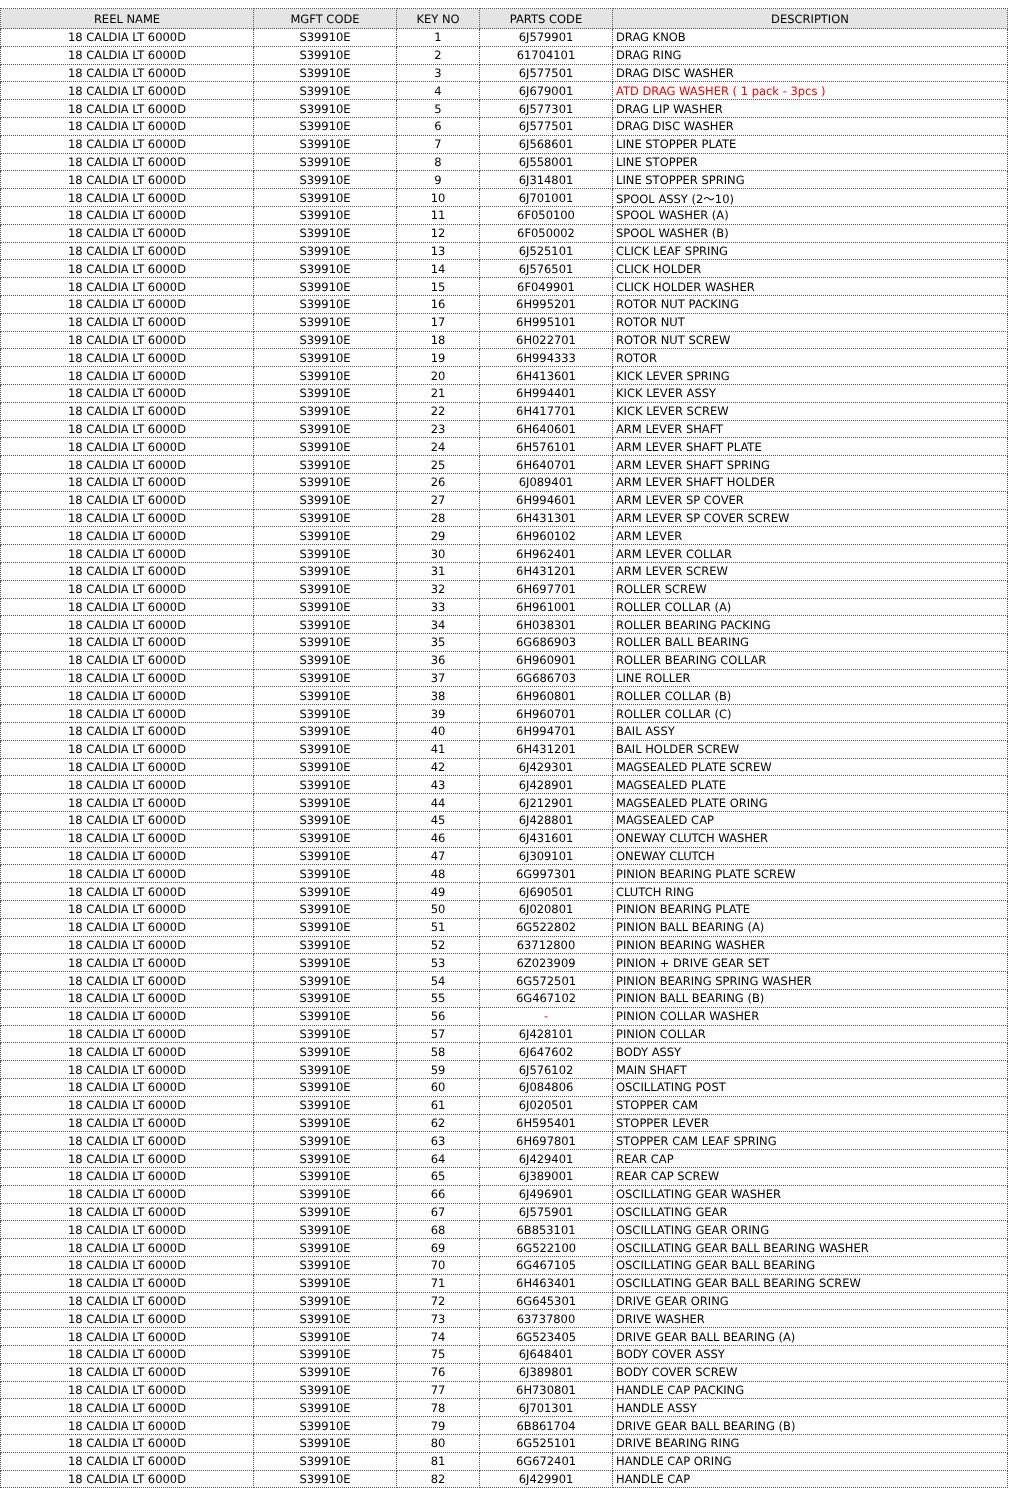| REEL NAME | MGFT CODE | KEY NO | PARTS CODE | DESCRIPTION |
| --- | --- | --- | --- | --- |
| 18 CALDIA LT 6000D | S39910E | 1 | 6J579901 | DRAG KNOB |
| 18 CALDIA LT 6000D | S39910E | 2 | 61704101 | DRAG RING |
| 18 CALDIA LT 6000D | S39910E | 3 | 6J577501 | DRAG DISC WASHER |
| 18 CALDIA LT 6000D | S39910E | 4 | 6J679001 | ATD DRAG WASHER ( 1 pack - 3pcs ) |
| 18 CALDIA LT 6000D | S39910E | 5 | 6J577301 | DRAG LIP WASHER |
| 18 CALDIA LT 6000D | S39910E | 6 | 6J577501 | DRAG DISC WASHER |
| 18 CALDIA LT 6000D | S39910E | 7 | 6J568601 | LINE STOPPER PLATE |
| 18 CALDIA LT 6000D | S39910E | 8 | 6J558001 | LINE STOPPER |
| 18 CALDIA LT 6000D | S39910E | 9 | 6J314801 | LINE STOPPER SPRING |
| 18 CALDIA LT 6000D | S39910E | 10 | 6J701001 | SPOOL ASSY (2～10) |
| 18 CALDIA LT 6000D | S39910E | 11 | 6F050100 | SPOOL WASHER (A) |
| 18 CALDIA LT 6000D | S39910E | 12 | 6F050002 | SPOOL WASHER (B) |
| 18 CALDIA LT 6000D | S39910E | 13 | 6J525101 | CLICK LEAF SPRING |
| 18 CALDIA LT 6000D | S39910E | 14 | 6J576501 | CLICK HOLDER |
| 18 CALDIA LT 6000D | S39910E | 15 | 6F049901 | CLICK HOLDER WASHER |
| 18 CALDIA LT 6000D | S39910E | 16 | 6H995201 | ROTOR NUT PACKING |
| 18 CALDIA LT 6000D | S39910E | 17 | 6H995101 | ROTOR NUT |
| 18 CALDIA LT 6000D | S39910E | 18 | 6H022701 | ROTOR NUT SCREW |
| 18 CALDIA LT 6000D | S39910E | 19 | 6H994333 | ROTOR |
| 18 CALDIA LT 6000D | S39910E | 20 | 6H413601 | KICK LEVER SPRING |
| 18 CALDIA LT 6000D | S39910E | 21 | 6H994401 | KICK LEVER ASSY |
| 18 CALDIA LT 6000D | S39910E | 22 | 6H417701 | KICK LEVER SCREW |
| 18 CALDIA LT 6000D | S39910E | 23 | 6H640601 | ARM LEVER SHAFT |
| 18 CALDIA LT 6000D | S39910E | 24 | 6H576101 | ARM LEVER SHAFT PLATE |
| 18 CALDIA LT 6000D | S39910E | 25 | 6H640701 | ARM LEVER SHAFT SPRING |
| 18 CALDIA LT 6000D | S39910E | 26 | 6J089401 | ARM LEVER SHAFT HOLDER |
| 18 CALDIA LT 6000D | S39910E | 27 | 6H994601 | ARM LEVER SP COVER |
| 18 CALDIA LT 6000D | S39910E | 28 | 6H431301 | ARM LEVER SP COVER SCREW |
| 18 CALDIA LT 6000D | S39910E | 29 | 6H960102 | ARM LEVER |
| 18 CALDIA LT 6000D | S39910E | 30 | 6H962401 | ARM LEVER COLLAR |
| 18 CALDIA LT 6000D | S39910E | 31 | 6H431201 | ARM LEVER SCREW |
| 18 CALDIA LT 6000D | S39910E | 32 | 6H697701 | ROLLER SCREW |
| 18 CALDIA LT 6000D | S39910E | 33 | 6H961001 | ROLLER COLLAR (A) |
| 18 CALDIA LT 6000D | S39910E | 34 | 6H038301 | ROLLER BEARING PACKING |
| 18 CALDIA LT 6000D | S39910E | 35 | 6G686903 | ROLLER BALL BEARING |
| 18 CALDIA LT 6000D | S39910E | 36 | 6H960901 | ROLLER BEARING COLLAR |
| 18 CALDIA LT 6000D | S39910E | 37 | 6G686703 | LINE ROLLER |
| 18 CALDIA LT 6000D | S39910E | 38 | 6H960801 | ROLLER COLLAR (B) |
| 18 CALDIA LT 6000D | S39910E | 39 | 6H960701 | ROLLER COLLAR (C) |
| 18 CALDIA LT 6000D | S39910E | 40 | 6H994701 | BAIL ASSY |
| 18 CALDIA LT 6000D | S39910E | 41 | 6H431201 | BAIL HOLDER SCREW |
| 18 CALDIA LT 6000D | S39910E | 42 | 6J429301 | MAGSEALED PLATE SCREW |
| 18 CALDIA LT 6000D | S39910E | 43 | 6J428901 | MAGSEALED PLATE |
| 18 CALDIA LT 6000D | S39910E | 44 | 6J212901 | MAGSEALED PLATE ORING |
| 18 CALDIA LT 6000D | S39910E | 45 | 6J428801 | MAGSEALED CAP |
| 18 CALDIA LT 6000D | S39910E | 46 | 6J431601 | ONEWAY CLUTCH WASHER |
| 18 CALDIA LT 6000D | S39910E | 47 | 6J309101 | ONEWAY CLUTCH |
| 18 CALDIA LT 6000D | S39910E | 48 | 6G997301 | PINION BEARING PLATE SCREW |
| 18 CALDIA LT 6000D | S39910E | 49 | 6J690501 | CLUTCH RING |
| 18 CALDIA LT 6000D | S39910E | 50 | 6J020801 | PINION BEARING PLATE |
| 18 CALDIA LT 6000D | S39910E | 51 | 6G522802 | PINION BALL BEARING (A) |
| 18 CALDIA LT 6000D | S39910E | 52 | 63712800 | PINION BEARING WASHER |
| 18 CALDIA LT 6000D | S39910E | 53 | 6Z023909 | PINION + DRIVE GEAR SET |
| 18 CALDIA LT 6000D | S39910E | 54 | 6G572501 | PINION BEARING SPRING WASHER |
| 18 CALDIA LT 6000D | S39910E | 55 | 6G467102 | PINION BALL BEARING (B) |
| 18 CALDIA LT 6000D | S39910E | 56 | - | PINION COLLAR WASHER |
| 18 CALDIA LT 6000D | S39910E | 57 | 6J428101 | PINION COLLAR |
| 18 CALDIA LT 6000D | S39910E | 58 | 6J647602 | BODY ASSY |
| 18 CALDIA LT 6000D | S39910E | 59 | 6J576102 | MAIN SHAFT |
| 18 CALDIA LT 6000D | S39910E | 60 | 6J084806 | OSCILLATING POST |
| 18 CALDIA LT 6000D | S39910E | 61 | 6J020501 | STOPPER CAM |
| 18 CALDIA LT 6000D | S39910E | 62 | 6H595401 | STOPPER LEVER |
| 18 CALDIA LT 6000D | S39910E | 63 | 6H697801 | STOPPER CAM LEAF SPRING |
| 18 CALDIA LT 6000D | S39910E | 64 | 6J429401 | REAR CAP |
| 18 CALDIA LT 6000D | S39910E | 65 | 6J389001 | REAR CAP SCREW |
| 18 CALDIA LT 6000D | S39910E | 66 | 6J496901 | OSCILLATING GEAR WASHER |
| 18 CALDIA LT 6000D | S39910E | 67 | 6J575901 | OSCILLATING GEAR |
| 18 CALDIA LT 6000D | S39910E | 68 | 6B853101 | OSCILLATING GEAR ORING |
| 18 CALDIA LT 6000D | S39910E | 69 | 6G522100 | OSCILLATING GEAR BALL BEARING WASHER |
| 18 CALDIA LT 6000D | S39910E | 70 | 6G467105 | OSCILLATING GEAR BALL BEARING |
| 18 CALDIA LT 6000D | S39910E | 71 | 6H463401 | OSCILLATING GEAR BALL BEARING SCREW |
| 18 CALDIA LT 6000D | S39910E | 72 | 6G645301 | DRIVE GEAR ORING |
| 18 CALDIA LT 6000D | S39910E | 73 | 63737800 | DRIVE WASHER |
| 18 CALDIA LT 6000D | S39910E | 74 | 6G523405 | DRIVE GEAR BALL BEARING (A) |
| 18 CALDIA LT 6000D | S39910E | 75 | 6J648401 | BODY COVER ASSY |
| 18 CALDIA LT 6000D | S39910E | 76 | 6J389801 | BODY COVER SCREW |
| 18 CALDIA LT 6000D | S39910E | 77 | 6H730801 | HANDLE CAP PACKING |
| 18 CALDIA LT 6000D | S39910E | 78 | 6J701301 | HANDLE ASSY |
| 18 CALDIA LT 6000D | S39910E | 79 | 6B861704 | DRIVE GEAR BALL BEARING (B) |
| 18 CALDIA LT 6000D | S39910E | 80 | 6G525101 | DRIVE BEARING RING |
| 18 CALDIA LT 6000D | S39910E | 81 | 6G672401 | HANDLE CAP ORING |
| 18 CALDIA LT 6000D | S39910E | 82 | 6J429901 | HANDLE CAP |